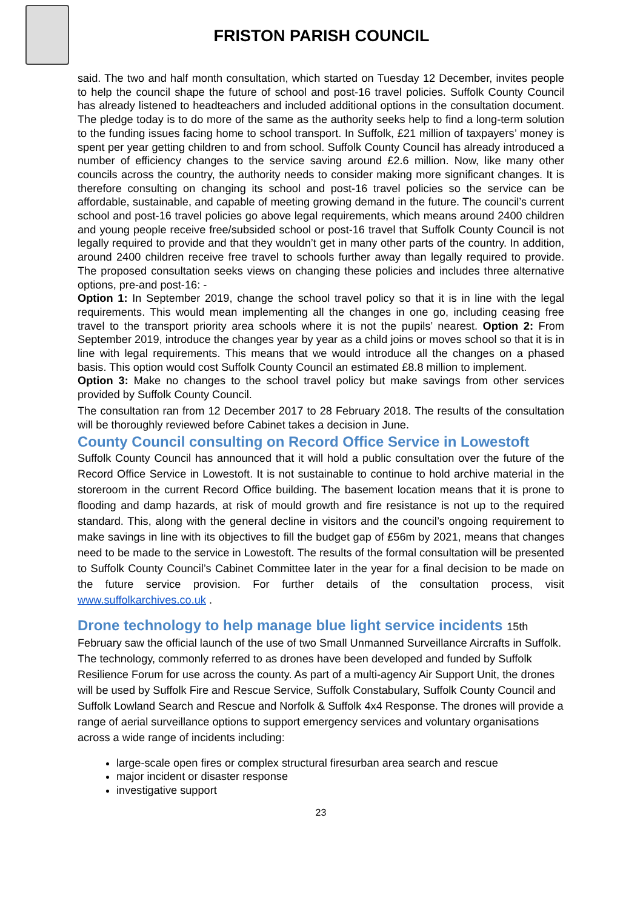FRISTON PARISH COUNCIL
said. The two and half month consultation, which started on Tuesday 12 December, invites people to help the council shape the future of school and post-16 travel policies. Suffolk County Council has already listened to headteachers and included additional options in the consultation document. The pledge today is to do more of the same as the authority seeks help to find a long-term solution to the funding issues facing home to school transport. In Suffolk, £21 million of taxpayers’ money is spent per year getting children to and from school. Suffolk County Council has already introduced a number of efficiency changes to the service saving around £2.6 million. Now, like many other councils across the country, the authority needs to consider making more significant changes. It is therefore consulting on changing its school and post-16 travel policies so the service can be affordable, sustainable, and capable of meeting growing demand in the future. The council’s current school and post-16 travel policies go above legal requirements, which means around 2400 children and young people receive free/subsided school or post-16 travel that Suffolk County Council is not legally required to provide and that they wouldn’t get in many other parts of the country. In addition, around 2400 children receive free travel to schools further away than legally required to provide. The proposed consultation seeks views on changing these policies and includes three alternative options, pre-and post-16: -
Option 1: In September 2019, change the school travel policy so that it is in line with the legal requirements. This would mean implementing all the changes in one go, including ceasing free travel to the transport priority area schools where it is not the pupils’ nearest. Option 2: From September 2019, introduce the changes year by year as a child joins or moves school so that it is in line with legal requirements. This means that we would introduce all the changes on a phased basis. This option would cost Suffolk County Council an estimated £8.8 million to implement.
Option 3: Make no changes to the school travel policy but make savings from other services provided by Suffolk County Council.
The consultation ran from 12 December 2017 to 28 February 2018. The results of the consultation will be thoroughly reviewed before Cabinet takes a decision in June.
County Council consulting on Record Office Service in Lowestoft
Suffolk County Council has announced that it will hold a public consultation over the future of the Record Office Service in Lowestoft. It is not sustainable to continue to hold archive material in the storeroom in the current Record Office building. The basement location means that it is prone to flooding and damp hazards, at risk of mould growth and fire resistance is not up to the required standard. This, along with the general decline in visitors and the council’s ongoing requirement to make savings in line with its objectives to fill the budget gap of £56m by 2021, means that changes need to be made to the service in Lowestoft. The results of the formal consultation will be presented to Suffolk County Council’s Cabinet Committee later in the year for a final decision to be made on the future service provision. For further details of the consultation process, visit www.suffolkarchives.co.uk .
Drone technology to help manage blue light service incidents 15th
February saw the official launch of the use of two Small Unmanned Surveillance Aircrafts in Suffolk. The technology, commonly referred to as drones have been developed and funded by Suffolk Resilience Forum for use across the county. As part of a multi-agency Air Support Unit, the drones will be used by Suffolk Fire and Rescue Service, Suffolk Constabulary, Suffolk County Council and Suffolk Lowland Search and Rescue and Norfolk & Suffolk 4x4 Response. The drones will provide a range of aerial surveillance options to support emergency services and voluntary organisations across a wide range of incidents including:
large-scale open fires or complex structural firesurban area search and rescue
major incident or disaster response
investigative support
23